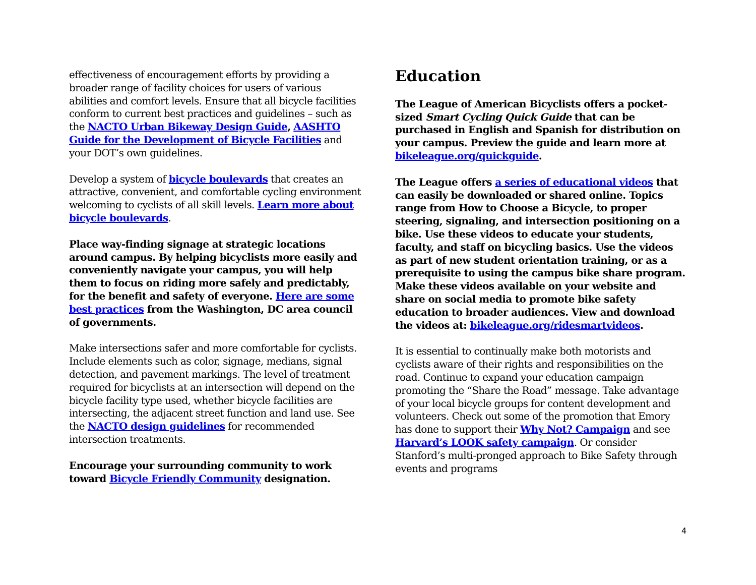effectiveness of encouragement efforts by providing a broader range of facility choices for users of various abilities and comfort levels. Ensure that all bicycle facilities conform to current best practices and guidelines – such as the NACTO Urban Bikeway Design Guide, AASHTO Guide for the Development of Bicycle Facilities and your DOT’s own guidelines.
Develop a system of bicycle boulevards that creates an attractive, convenient, and comfortable cycling environment welcoming to cyclists of all skill levels. Learn more about bicycle boulevards.
Place way-finding signage at strategic locations around campus. By helping bicyclists more easily and conveniently navigate your campus, you will help them to focus on riding more safely and predictably, for the benefit and safety of everyone. Here are some best practices from the Washington, DC area council of governments.
Make intersections safer and more comfortable for cyclists. Include elements such as color, signage, medians, signal detection, and pavement markings. The level of treatment required for bicyclists at an intersection will depend on the bicycle facility type used, whether bicycle facilities are intersecting, the adjacent street function and land use. See the NACTO design guidelines for recommended intersection treatments.
Encourage your surrounding community to work toward Bicycle Friendly Community designation.
Education
The League of American Bicyclists offers a pocket-sized Smart Cycling Quick Guide that can be purchased in English and Spanish for distribution on your campus. Preview the guide and learn more at bikeleague.org/quickguide.
The League offers a series of educational videos that can easily be downloaded or shared online. Topics range from How to Choose a Bicycle, to proper steering, signaling, and intersection positioning on a bike. Use these videos to educate your students, faculty, and staff on bicycling basics. Use the videos as part of new student orientation training, or as a prerequisite to using the campus bike share program. Make these videos available on your website and share on social media to promote bike safety education to broader audiences. View and download the videos at: bikeleague.org/ridesmartvideos.
It is essential to continually make both motorists and cyclists aware of their rights and responsibilities on the road. Continue to expand your education campaign promoting the “Share the Road” message. Take advantage of your local bicycle groups for content development and volunteers. Check out some of the promotion that Emory has done to support their Why Not? Campaign and see Harvard’s LOOK safety campaign. Or consider Stanford’s multi-pronged approach to Bike Safety through events and programs
4